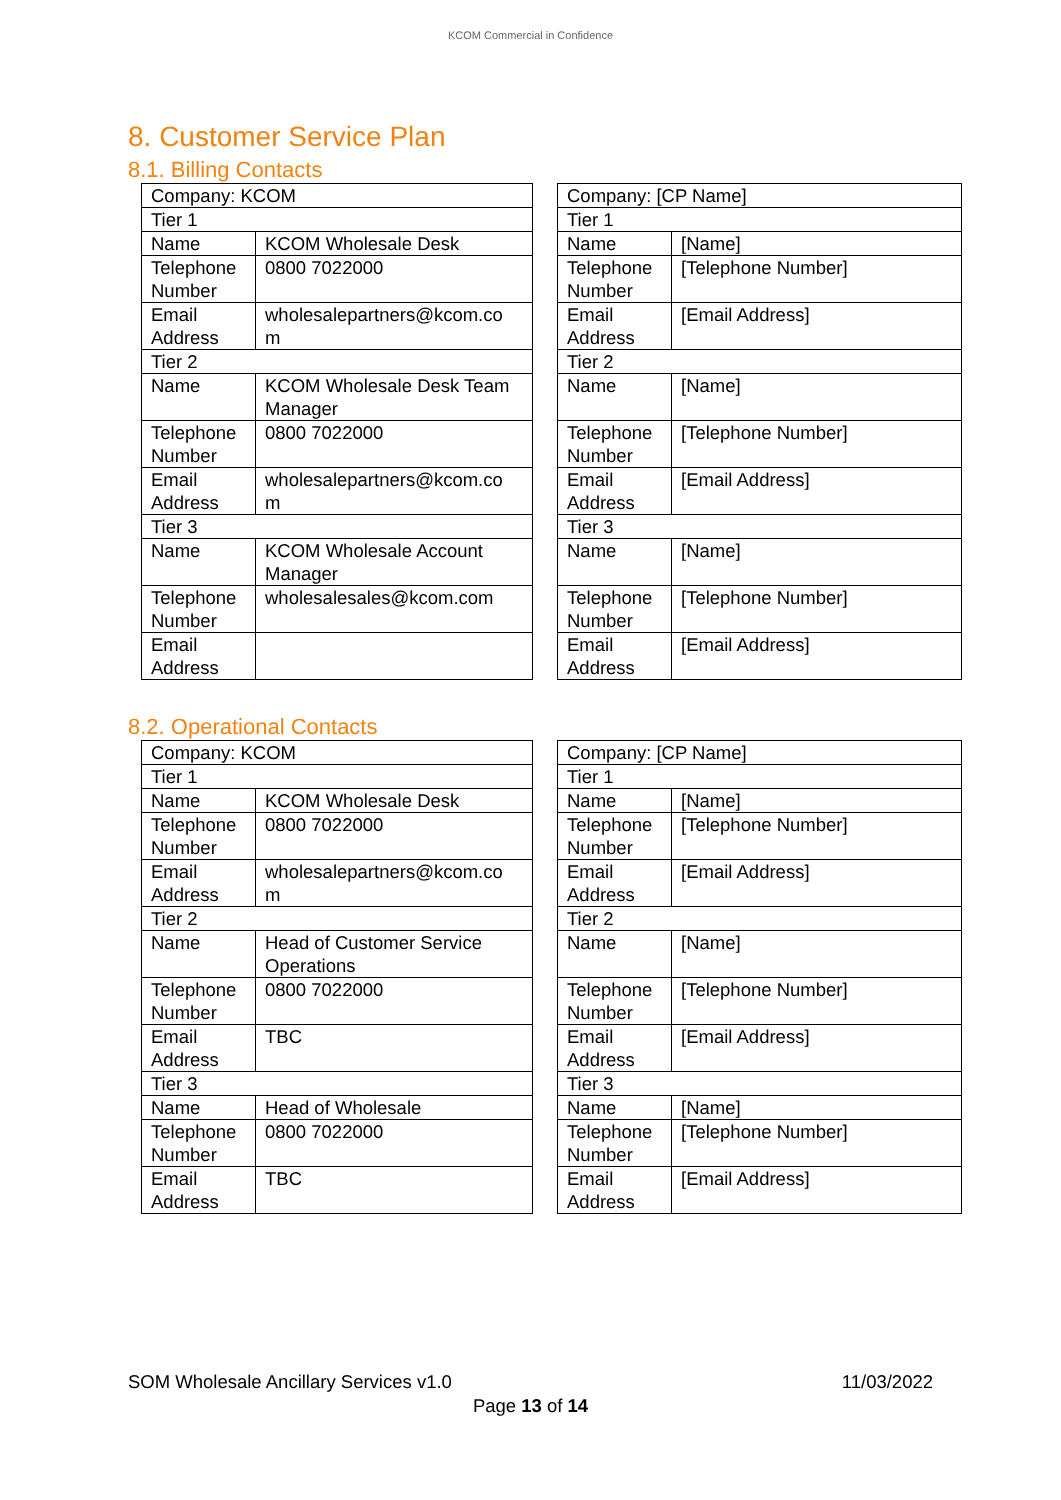KCOM Commercial in Confidence
8. Customer Service Plan
8.1. Billing Contacts
| Company: KCOM | |
| Tier 1 | |
| Name | KCOM Wholesale Desk |
| Telephone Number | 0800 7022000 |
| Email Address | wholesalepartners@kcom.co m |
| Tier 2 | |
| Name | KCOM Wholesale Desk Team Manager |
| Telephone Number | 0800 7022000 |
| Email Address | wholesalepartners@kcom.co m |
| Tier 3 | |
| Name | KCOM Wholesale Account Manager |
| Telephone Number | wholesalesales@kcom.com |
| Email Address | |
| Company: [CP Name] | |
| Tier 1 | |
| Name | [Name] |
| Telephone Number | [Telephone Number] |
| Email Address | [Email Address] |
| Tier 2 | |
| Name | [Name] |
| Telephone Number | [Telephone Number] |
| Email Address | [Email Address] |
| Tier 3 | |
| Name | [Name] |
| Telephone Number | [Telephone Number] |
| Email Address | [Email Address] |
8.2. Operational Contacts
| Company: KCOM | |
| Tier 1 | |
| Name | KCOM Wholesale Desk |
| Telephone Number | 0800 7022000 |
| Email Address | wholesalepartners@kcom.co m |
| Tier 2 | |
| Name | Head of Customer Service Operations |
| Telephone Number | 0800 7022000 |
| Email Address | TBC |
| Tier 3 | |
| Name | Head of Wholesale |
| Telephone Number | 0800 7022000 |
| Email Address | TBC |
| Company: [CP Name] | |
| Tier 1 | |
| Name | [Name] |
| Telephone Number | [Telephone Number] |
| Email Address | [Email Address] |
| Tier 2 | |
| Name | [Name] |
| Telephone Number | [Telephone Number] |
| Email Address | [Email Address] |
| Tier 3 | |
| Name | [Name] |
| Telephone Number | [Telephone Number] |
| Email Address | [Email Address] |
SOM Wholesale Ancillary Services v1.0 11/03/2022
Page 13 of 14